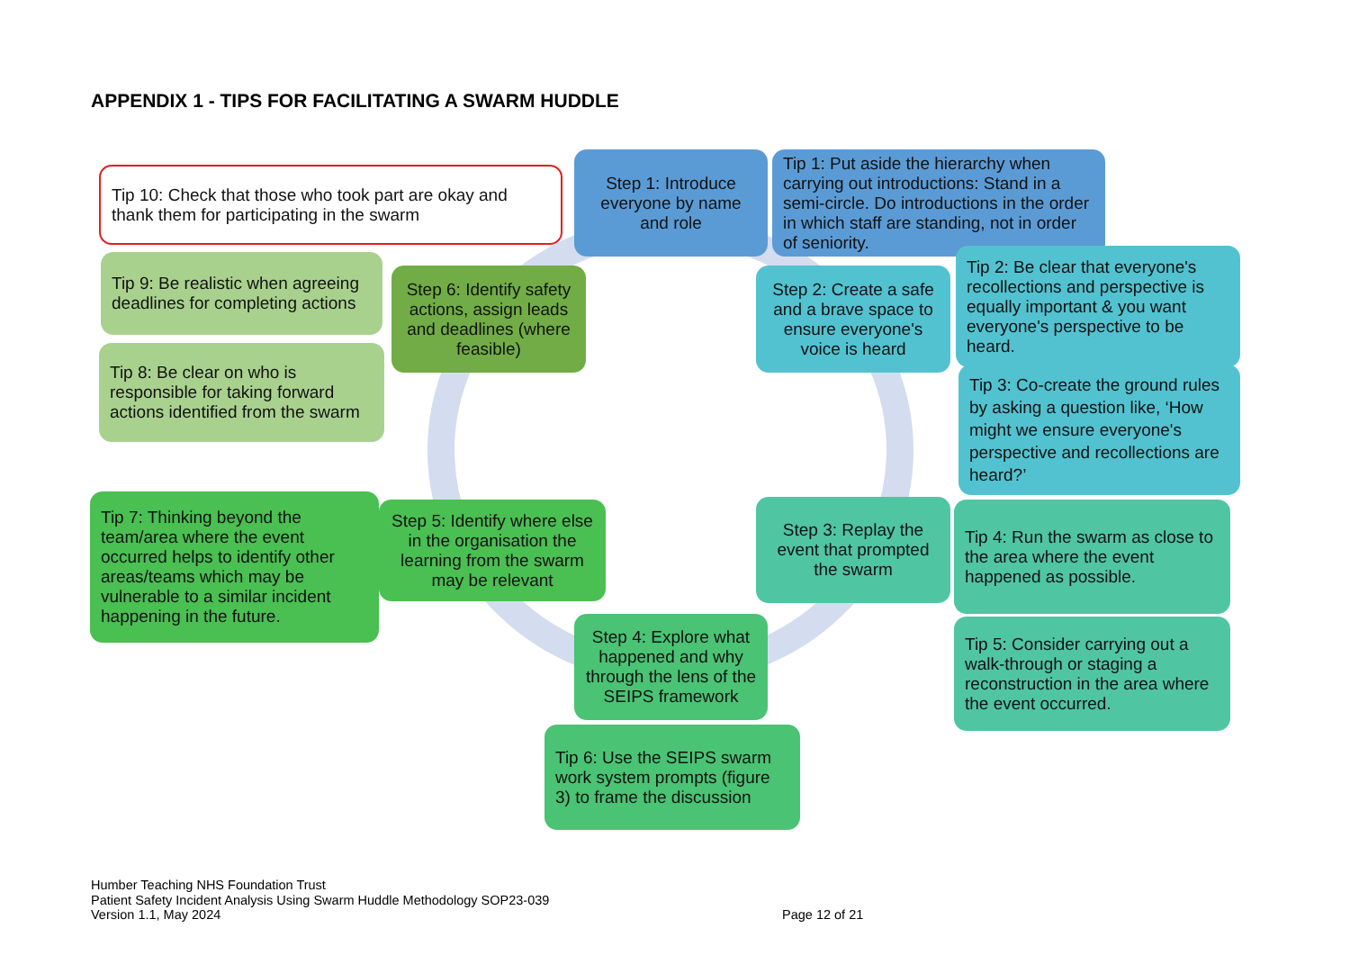APPENDIX 1 - TIPS FOR FACILITATING A SWARM HUDDLE
Step 1: Introduce everyone by name and role
Tip 1: Put aside the hierarchy when carrying out introductions: Stand in a semi-circle. Do introductions in the order in which staff are standing, not in order of seniority.
Step 2: Create a safe and a brave space to ensure everyone's voice is heard
Tip 2: Be clear that everyone's recollections and perspective is equally important & you want everyone's perspective to be heard.
Tip 3: Co-create the ground rules by asking a question like, ‘How might we ensure everyone's perspective and recollections are heard?’
Step 3: Replay the event that prompted the swarm
Tip 4: Run the swarm as close to the area where the event happened as possible.
Tip 5: Consider carrying out a walk-through or staging a reconstruction in the area where the event occurred.
Step 4: Explore what happened and why through the lens of the SEIPS framework
Tip 6: Use the SEIPS swarm work system prompts (figure 3) to frame the discussion
Step 5: Identify where else in the organisation the learning from the swarm may be relevant
Tip 7: Thinking beyond the team/area where the event occurred helps to identify other areas/teams which may be vulnerable to a similar incident happening in the future.
Step 6: Identify safety actions, assign leads and deadlines (where feasible)
Tip 8: Be clear on who is responsible for taking forward actions identified from the swarm
Tip 9: Be realistic when agreeing deadlines for completing actions
Tip 10: Check that those who took part are okay and thank them for participating in the swarm
Humber Teaching NHS Foundation Trust
Patient Safety Incident Analysis Using Swarm Huddle Methodology SOP23-039
Version 1.1, May 2024
Page 12 of 21